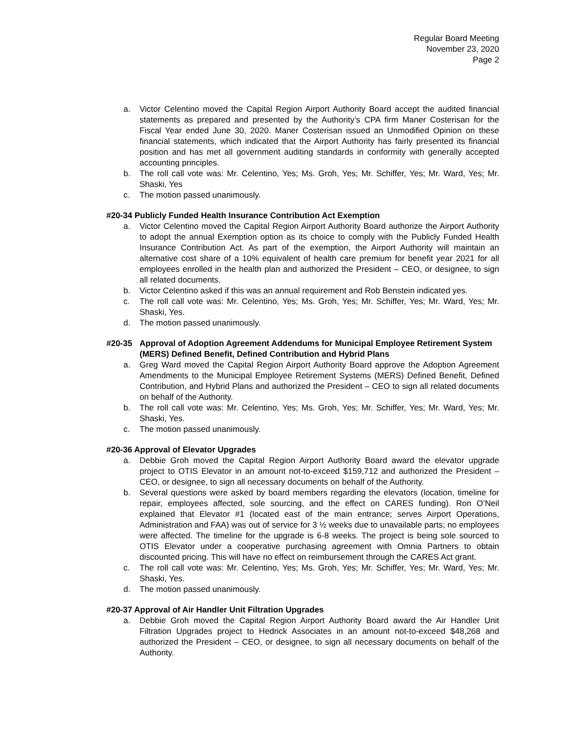Regular Board Meeting
November 23, 2020
Page 2
a. Victor Celentino moved the Capital Region Airport Authority Board accept the audited financial statements as prepared and presented by the Authority’s CPA firm Maner Costerisan for the Fiscal Year ended June 30, 2020. Maner Costerisan issued an Unmodified Opinion on these financial statements, which indicated that the Airport Authority has fairly presented its financial position and has met all government auditing standards in conformity with generally accepted accounting principles.
b. The roll call vote was: Mr. Celentino, Yes; Ms. Groh, Yes; Mr. Schiffer, Yes; Mr. Ward, Yes; Mr. Shaski, Yes
c. The motion passed unanimously.
#20-34 Publicly Funded Health Insurance Contribution Act Exemption
a. Victor Celentino moved the Capital Region Airport Authority Board authorize the Airport Authority to adopt the annual Exemption option as its choice to comply with the Publicly Funded Health Insurance Contribution Act. As part of the exemption, the Airport Authority will maintain an alternative cost share of a 10% equivalent of health care premium for benefit year 2021 for all employees enrolled in the health plan and authorized the President – CEO, or designee, to sign all related documents.
b. Victor Celentino asked if this was an annual requirement and Rob Benstein indicated yes.
c. The roll call vote was: Mr. Celentino, Yes; Ms. Groh, Yes; Mr. Schiffer, Yes; Mr. Ward, Yes; Mr. Shaski, Yes.
d. The motion passed unanimously.
#20-35 Approval of Adoption Agreement Addendums for Municipal Employee Retirement System (MERS) Defined Benefit, Defined Contribution and Hybrid Plans
a. Greg Ward moved the Capital Region Airport Authority Board approve the Adoption Agreement Amendments to the Municipal Employee Retirement Systems (MERS) Defined Benefit, Defined Contribution, and Hybrid Plans and authorized the President – CEO to sign all related documents on behalf of the Authority.
b. The roll call vote was: Mr. Celentino, Yes; Ms. Groh, Yes; Mr. Schiffer, Yes; Mr. Ward, Yes; Mr. Shaski, Yes.
c. The motion passed unanimously.
#20-36 Approval of Elevator Upgrades
a. Debbie Groh moved the Capital Region Airport Authority Board award the elevator upgrade project to OTIS Elevator in an amount not-to-exceed $159,712 and authorized the President – CEO, or designee, to sign all necessary documents on behalf of the Authority.
b. Several questions were asked by board members regarding the elevators (location, timeline for repair, employees affected, sole sourcing, and the effect on CARES funding). Ron O’Neil explained that Elevator #1 (located east of the main entrance; serves Airport Operations, Administration and FAA) was out of service for 3 ½ weeks due to unavailable parts; no employees were affected. The timeline for the upgrade is 6-8 weeks. The project is being sole sourced to OTIS Elevator under a cooperative purchasing agreement with Omnia Partners to obtain discounted pricing. This will have no effect on reimbursement through the CARES Act grant.
c. The roll call vote was: Mr. Celentino, Yes; Ms. Groh, Yes; Mr. Schiffer, Yes; Mr. Ward, Yes; Mr. Shaski, Yes.
d. The motion passed unanimously.
#20-37 Approval of Air Handler Unit Filtration Upgrades
a. Debbie Groh moved the Capital Region Airport Authority Board award the Air Handler Unit Filtration Upgrades project to Hedrick Associates in an amount not-to-exceed $48,268 and authorized the President – CEO, or designee, to sign all necessary documents on behalf of the Authority.